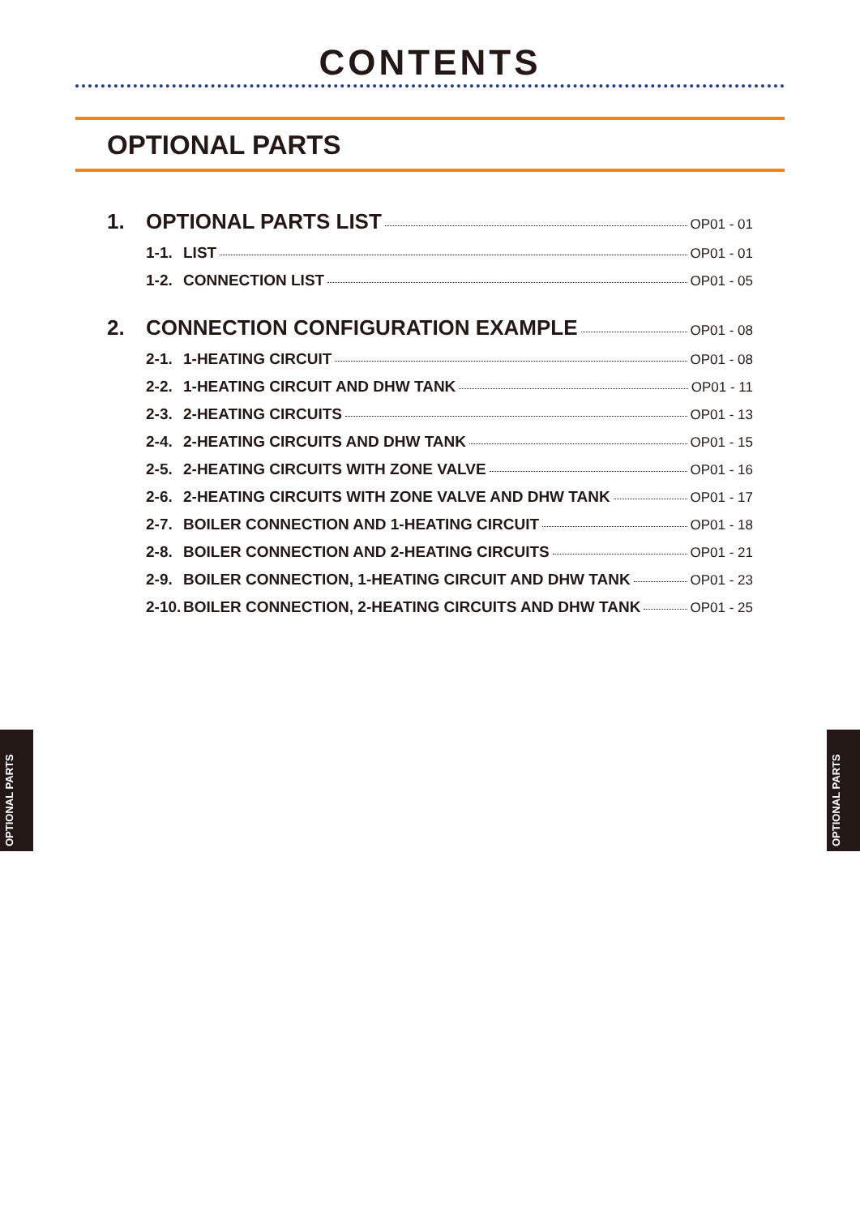CONTENTS
OPTIONAL PARTS
1. OPTIONAL PARTS LIST OP01 - 01
1-1. LIST OP01 - 01
1-2. CONNECTION LIST OP01 - 05
2. CONNECTION CONFIGURATION EXAMPLE OP01 - 08
2-1. 1-HEATING CIRCUIT OP01 - 08
2-2. 1-HEATING CIRCUIT AND DHW TANK OP01 - 11
2-3. 2-HEATING CIRCUITS OP01 - 13
2-4. 2-HEATING CIRCUITS AND DHW TANK OP01 - 15
2-5. 2-HEATING CIRCUITS WITH ZONE VALVE OP01 - 16
2-6. 2-HEATING CIRCUITS WITH ZONE VALVE AND DHW TANK OP01 - 17
2-7. BOILER CONNECTION AND 1-HEATING CIRCUIT OP01 - 18
2-8. BOILER CONNECTION AND 2-HEATING CIRCUITS OP01 - 21
2-9. BOILER CONNECTION, 1-HEATING CIRCUIT AND DHW TANK OP01 - 23
2-10. BOILER CONNECTION, 2-HEATING CIRCUITS AND DHW TANK OP01 - 25
OPTIONAL PARTS
OPTIONAL PARTS